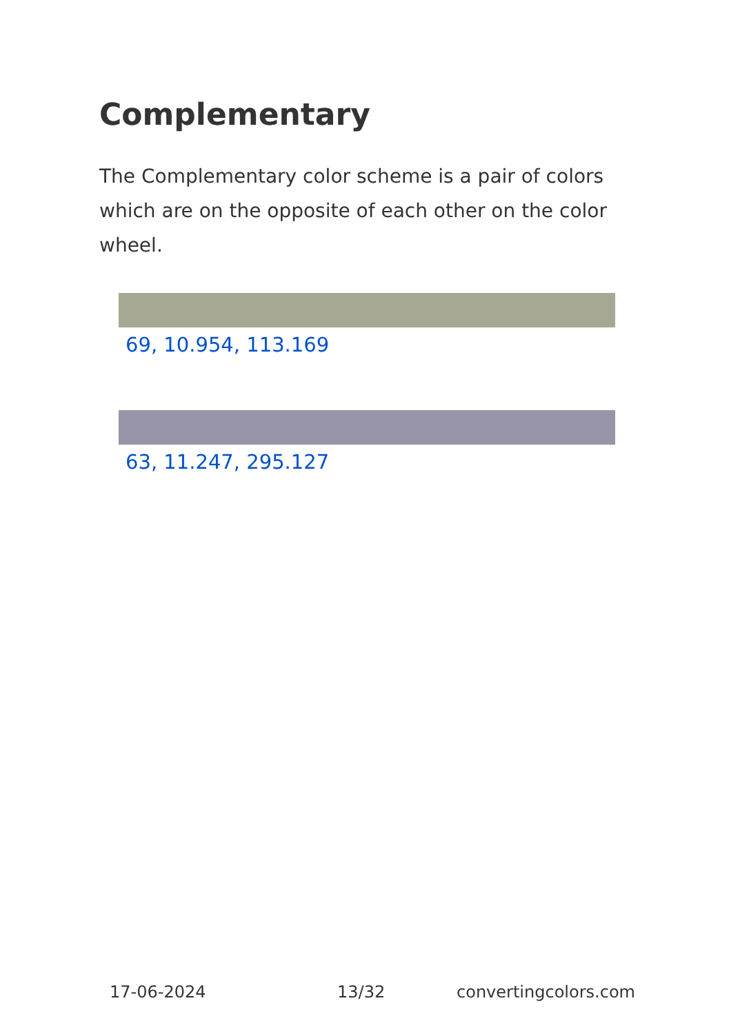Complementary
The Complementary color scheme is a pair of colors which are on the opposite of each other on the color wheel.
69, 10.954, 113.169
63, 11.247, 295.127
17-06-2024 13/32 convertingcolors.com